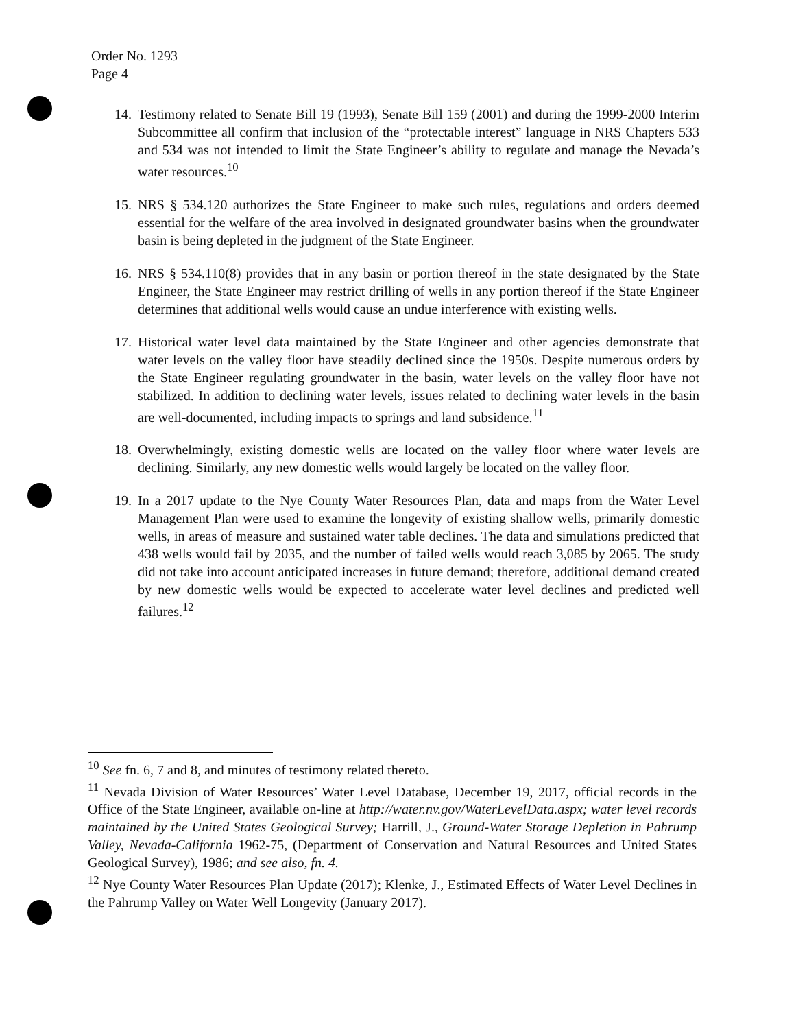Order No. 1293
Page 4
14.
Testimony related to Senate Bill 19 (1993), Senate Bill 159 (2001) and during the 1999-2000 Interim Subcommittee all confirm that inclusion of the “protectable interest” language in NRS Chapters 533 and 534 was not intended to limit the State Engineer’s ability to regulate and manage the Nevada’s water resources.<sup>10</sup>
15.
NRS § 534.120 authorizes the State Engineer to make such rules, regulations and orders deemed essential for the welfare of the area involved in designated groundwater basins when the groundwater basin is being depleted in the judgment of the State Engineer.
16.
NRS § 534.110(8) provides that in any basin or portion thereof in the state designated by the State Engineer, the State Engineer may restrict drilling of wells in any portion thereof if the State Engineer determines that additional wells would cause an undue interference with existing wells.
17.
Historical water level data maintained by the State Engineer and other agencies demonstrate that water levels on the valley floor have steadily declined since the 1950s. Despite numerous orders by the State Engineer regulating groundwater in the basin, water levels on the valley floor have not stabilized. In addition to declining water levels, issues related to declining water levels in the basin are well-documented, including impacts to springs and land subsidence.<sup>11</sup>
18.
Overwhelmingly, existing domestic wells are located on the valley floor where water levels are declining. Similarly, any new domestic wells would largely be located on the valley floor.
19.
In a 2017 update to the Nye County Water Resources Plan, data and maps from the Water Level Management Plan were used to examine the longevity of existing shallow wells, primarily domestic wells, in areas of measure and sustained water table declines. The data and simulations predicted that 438 wells would fail by 2035, and the number of failed wells would reach 3,085 by 2065. The study did not take into account anticipated increases in future demand; therefore, additional demand created by new domestic wells would be expected to accelerate water level declines and predicted well failures.<sup>12</sup>
<sup>10</sup> See fn. 6, 7 and 8, and minutes of testimony related thereto.
<sup>11</sup> Nevada Division of Water Resources’ Water Level Database, December 19, 2017, official records in the Office of the State Engineer, available on-line at http://water.nv.gov/WaterLevelData.aspx; water level records maintained by the United States Geological Survey; Harrill, J., Ground-Water Storage Depletion in Pahrump Valley, Nevada-California 1962-75, (Department of Conservation and Natural Resources and United States Geological Survey), 1986; and see also, fn. 4.
<sup>12</sup> Nye County Water Resources Plan Update (2017); Klenke, J., Estimated Effects of Water Level Declines in the Pahrump Valley on Water Well Longevity (January 2017).